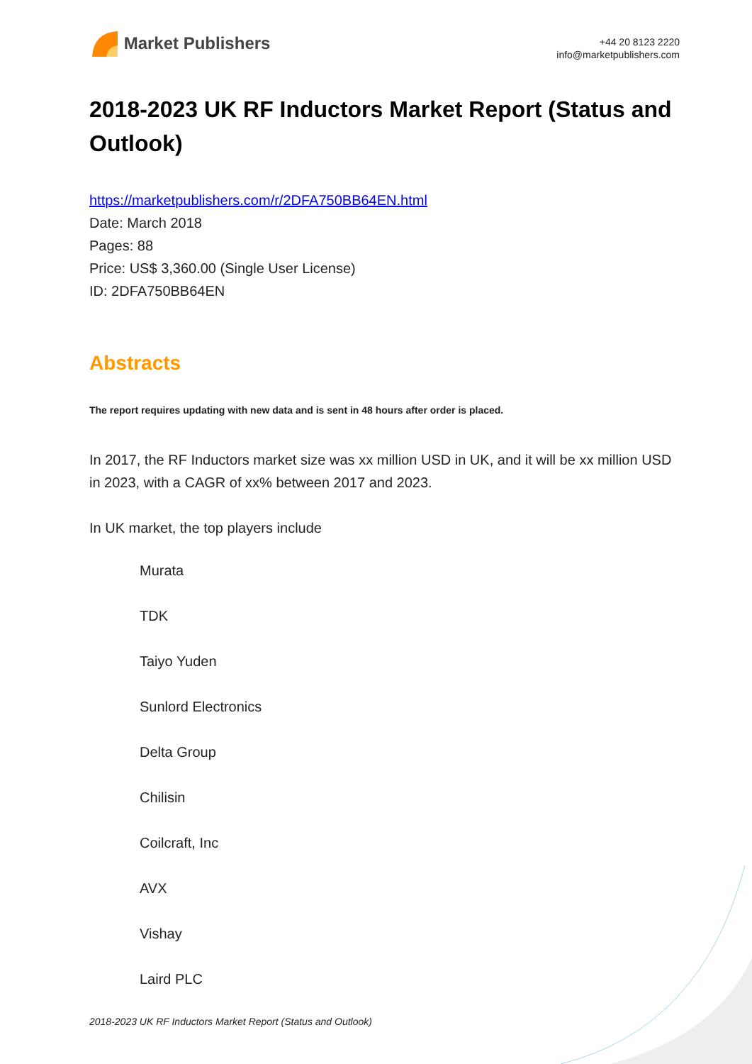Market Publishers
+44 20 8123 2220
info@marketpublishers.com
2018-2023 UK RF Inductors Market Report (Status and Outlook)
https://marketpublishers.com/r/2DFA750BB64EN.html
Date: March 2018
Pages: 88
Price: US$ 3,360.00 (Single User License)
ID: 2DFA750BB64EN
Abstracts
The report requires updating with new data and is sent in 48 hours after order is placed.
In 2017, the RF Inductors market size was xx million USD in UK, and it will be xx million USD in 2023, with a CAGR of xx% between 2017 and 2023.
In UK market, the top players include
Murata
TDK
Taiyo Yuden
Sunlord Electronics
Delta Group
Chilisin
Coilcraft, Inc
AVX
Vishay
Laird PLC
2018-2023 UK RF Inductors Market Report (Status and Outlook)